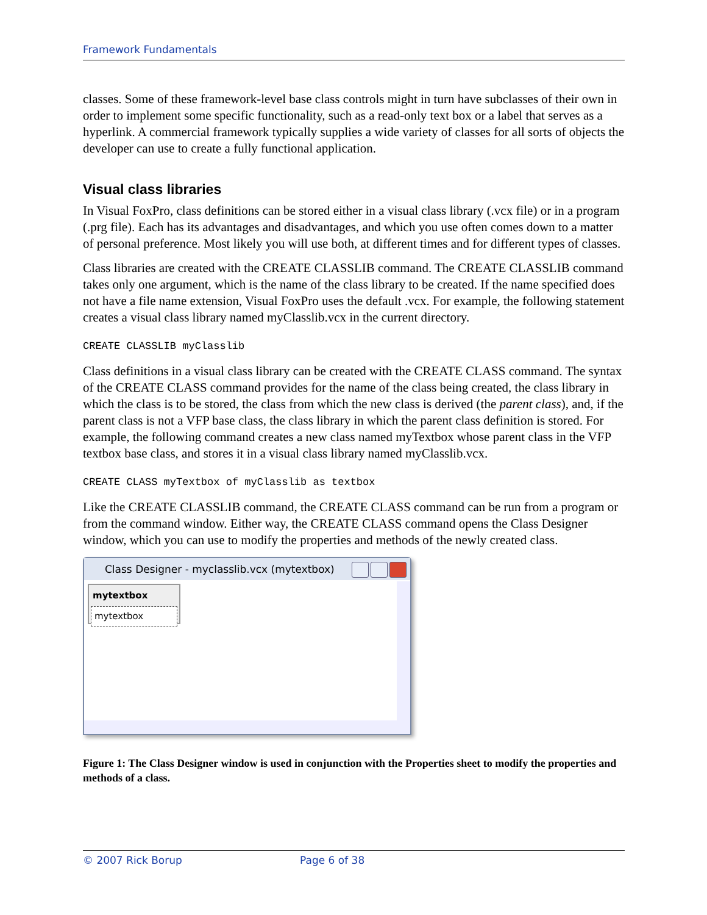Framework Fundamentals
classes. Some of these framework-level base class controls might in turn have subclasses of their own in order to implement some specific functionality, such as a read-only text box or a label that serves as a hyperlink. A commercial framework typically supplies a wide variety of classes for all sorts of objects the developer can use to create a fully functional application.
Visual class libraries
In Visual FoxPro, class definitions can be stored either in a visual class library (.vcx file) or in a program (.prg file). Each has its advantages and disadvantages, and which you use often comes down to a matter of personal preference. Most likely you will use both, at different times and for different types of classes.
Class libraries are created with the CREATE CLASSLIB command. The CREATE CLASSLIB command takes only one argument, which is the name of the class library to be created. If the name specified does not have a file name extension, Visual FoxPro uses the default .vcx. For example, the following statement creates a visual class library named myClasslib.vcx in the current directory.
CREATE CLASSLIB myClasslib
Class definitions in a visual class library can be created with the CREATE CLASS command. The syntax of the CREATE CLASS command provides for the name of the class being created, the class library in which the class is to be stored, the class from which the new class is derived (the parent class), and, if the parent class is not a VFP base class, the class library in which the parent class definition is stored. For example, the following command creates a new class named myTextbox whose parent class in the VFP textbox base class, and stores it in a visual class library named myClasslib.vcx.
CREATE CLASS myTextbox of myClasslib as textbox
Like the CREATE CLASSLIB command, the CREATE CLASS command can be run from a program or from the command window. Either way, the CREATE CLASS command opens the Class Designer window, which you can use to modify the properties and methods of the newly created class.
Class Designer - myclasslib.vcx (mytextbox)
mytextbox
mytextbox
Figure 1: The Class Designer window is used in conjunction with the Properties sheet to modify the properties and methods of a class.
© 2007 Rick Borup Page 6 of 38